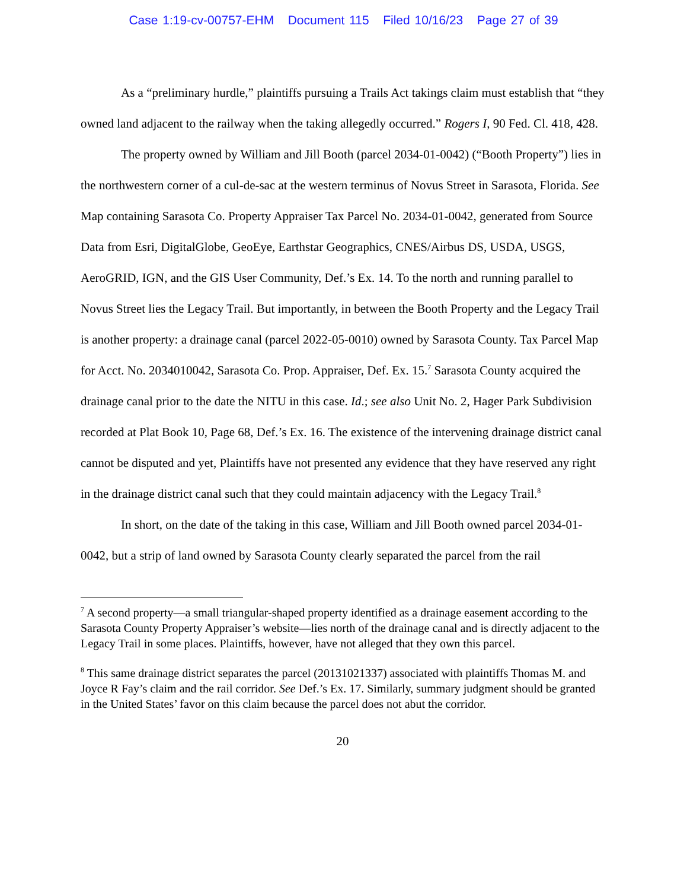Case 1:19-cv-00757-EHM Document 115 Filed 10/16/23 Page 27 of 39
As a “preliminary hurdle,” plaintiffs pursuing a Trails Act takings claim must establish that “they owned land adjacent to the railway when the taking allegedly occurred.” Rogers I, 90 Fed. Cl. 418, 428.
The property owned by William and Jill Booth (parcel 2034-01-0042) (“Booth Property”) lies in the northwestern corner of a cul-de-sac at the western terminus of Novus Street in Sarasota, Florida. See Map containing Sarasota Co. Property Appraiser Tax Parcel No. 2034-01-0042, generated from Source Data from Esri, DigitalGlobe, GeoEye, Earthstar Geographics, CNES/Airbus DS, USDA, USGS, AeroGRID, IGN, and the GIS User Community, Def.’s Ex. 14. To the north and running parallel to Novus Street lies the Legacy Trail. But importantly, in between the Booth Property and the Legacy Trail is another property: a drainage canal (parcel 2022-05-0010) owned by Sarasota County. Tax Parcel Map for Acct. No. 2034010042, Sarasota Co. Prop. Appraiser, Def. Ex. 15.<sup>7</sup> Sarasota County acquired the drainage canal prior to the date the NITU in this case. Id.; see also Unit No. 2, Hager Park Subdivision recorded at Plat Book 10, Page 68, Def.’s Ex. 16. The existence of the intervening drainage district canal cannot be disputed and yet, Plaintiffs have not presented any evidence that they have reserved any right in the drainage district canal such that they could maintain adjacency with the Legacy Trail.<sup>8</sup>
In short, on the date of the taking in this case, William and Jill Booth owned parcel 2034-01-0042, but a strip of land owned by Sarasota County clearly separated the parcel from the rail
<sup>7</sup> A second property—a small triangular-shaped property identified as a drainage easement according to the Sarasota County Property Appraiser’s website—lies north of the drainage canal and is directly adjacent to the Legacy Trail in some places. Plaintiffs, however, have not alleged that they own this parcel.
<sup>8</sup> This same drainage district separates the parcel (20131021337) associated with plaintiffs Thomas M. and Joyce R Fay’s claim and the rail corridor. See Def.’s Ex. 17. Similarly, summary judgment should be granted in the United States’ favor on this claim because the parcel does not abut the corridor.
20